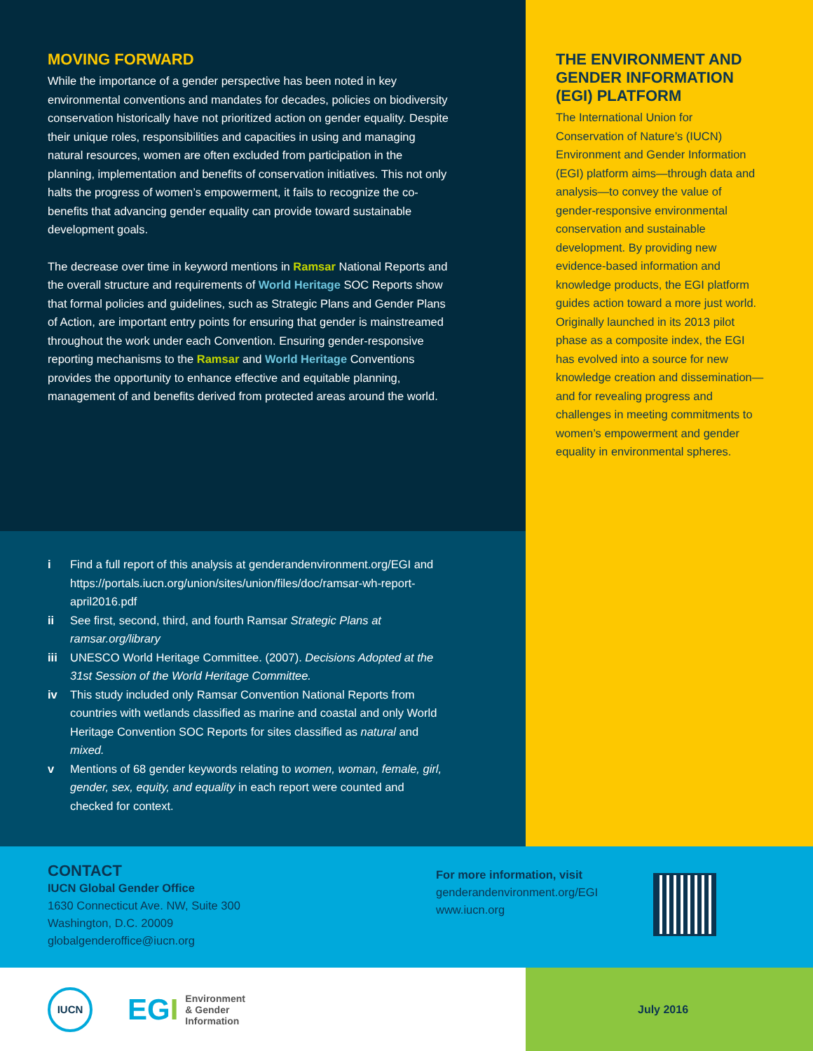MOVING FORWARD
While the importance of a gender perspective has been noted in key environmental conventions and mandates for decades, policies on biodiversity conservation historically have not prioritized action on gender equality. Despite their unique roles, responsibilities and capacities in using and managing natural resources, women are often excluded from participation in the planning, implementation and benefits of conservation initiatives. This not only halts the progress of women’s empowerment, it fails to recognize the co-benefits that advancing gender equality can provide toward sustainable development goals.
The decrease over time in keyword mentions in Ramsar National Reports and the overall structure and requirements of World Heritage SOC Reports show that formal policies and guidelines, such as Strategic Plans and Gender Plans of Action, are important entry points for ensuring that gender is mainstreamed throughout the work under each Convention. Ensuring gender-responsive reporting mechanisms to the Ramsar and World Heritage Conventions provides the opportunity to enhance effective and equitable planning, management of and benefits derived from protected areas around the world.
i Find a full report of this analysis at genderandenvironment.org/EGI and https://portals.iucn.org/union/sites/union/files/doc/ramsar-wh-report-april2016.pdf
ii See first, second, third, and fourth Ramsar Strategic Plans at ramsar.org/library
iii UNESCO World Heritage Committee. (2007). Decisions Adopted at the 31st Session of the World Heritage Committee.
iv This study included only Ramsar Convention National Reports from countries with wetlands classified as marine and coastal and only World Heritage Convention SOC Reports for sites classified as natural and mixed.
v Mentions of 68 gender keywords relating to women, woman, female, girl, gender, sex, equity, and equality in each report were counted and checked for context.
THE ENVIRONMENT AND GENDER INFORMATION (EGI) PLATFORM
The International Union for Conservation of Nature’s (IUCN) Environment and Gender Information (EGI) platform aims—through data and analysis—to convey the value of gender-responsive environmental conservation and sustainable development. By providing new evidence-based information and knowledge products, the EGI platform guides action toward a more just world. Originally launched in its 2013 pilot phase as a composite index, the EGI has evolved into a source for new knowledge creation and dissemination—and for revealing progress and challenges in meeting commitments to women’s empowerment and gender equality in environmental spheres.
CONTACT
IUCN Global Gender Office
1630 Connecticut Ave. NW, Suite 300
Washington, D.C. 20009
globalgenderoffice@iucn.org
For more information, visit
genderandenvironment.org/EGI
www.iucn.org
IUCN
EGI Environment
& Gender
Information
July 2016